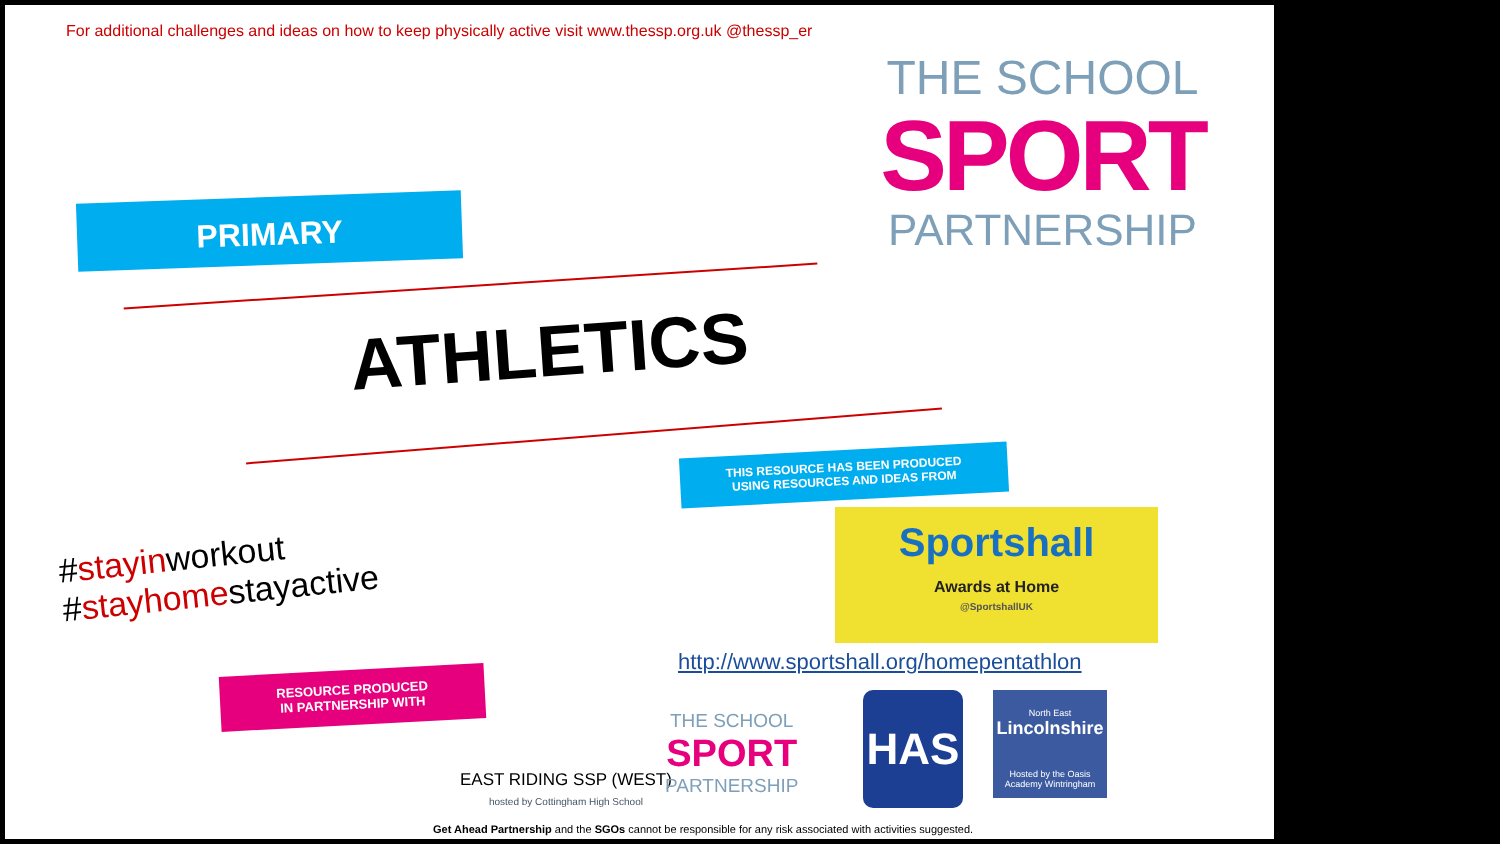For additional challenges and ideas on how to keep physically active visit www.thessp.org.uk @thessp_er
THE SCHOOL
SPORT
PARTNERSHIP
PRIMARY
ATHLETICS
THIS RESOURCE HAS BEEN PRODUCED
USING RESOURCES AND IDEAS FROM
Sportshall
Awards at Home
@SportshallUK
#stayinworkout
#stayhomestayactive
http://www.sportshall.org/homepentathlon
RESOURCE PRODUCED
IN PARTNERSHIP WITH
EAST RIDING SSP (WEST)
hosted by Cottingham High School
THE SCHOOL
SPORT
PARTNERSHIP
HAS
North East
Lincolnshire
Hosted by the Oasis Academy Wintringham
Get Ahead Partnership and the SGOs cannot be responsible for any risk associated with activities suggested.